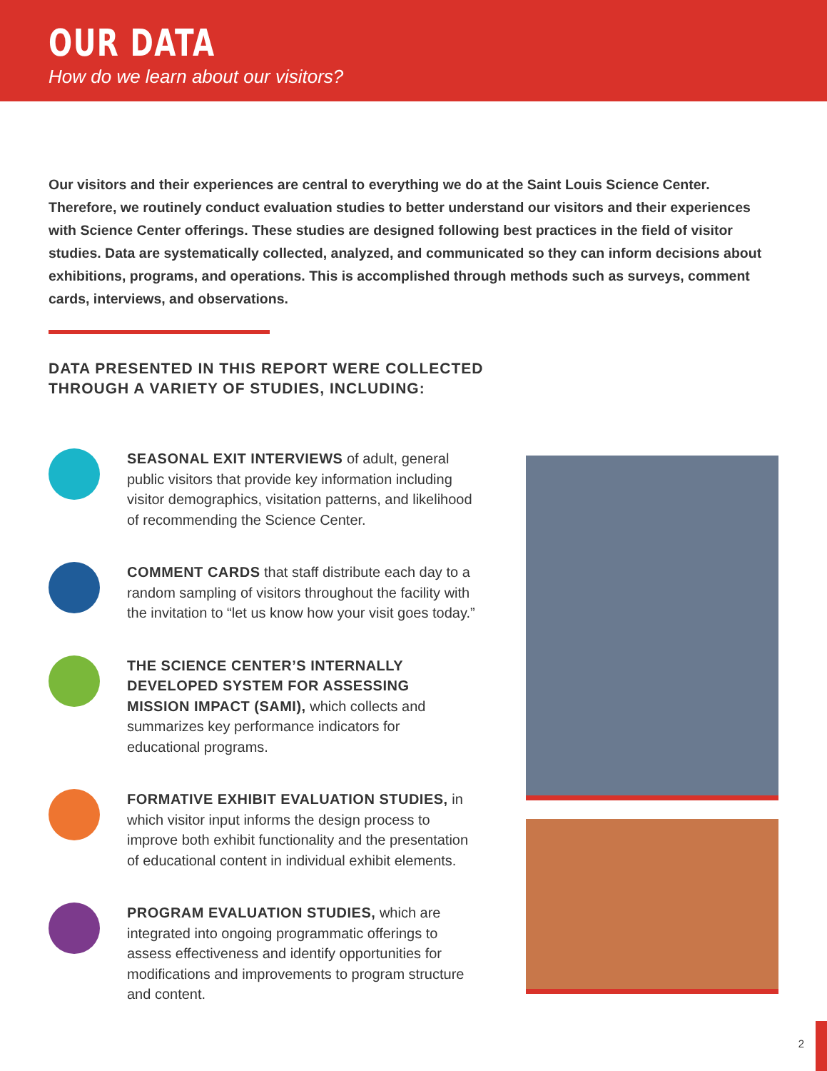OUR DATA
How do we learn about our visitors?
Our visitors and their experiences are central to everything we do at the Saint Louis Science Center. Therefore, we routinely conduct evaluation studies to better understand our visitors and their experiences with Science Center offerings. These studies are designed following best practices in the field of visitor studies. Data are systematically collected, analyzed, and communicated so they can inform decisions about exhibitions, programs, and operations. This is accomplished through methods such as surveys, comment cards, interviews, and observations.
DATA PRESENTED IN THIS REPORT WERE COLLECTED THROUGH A VARIETY OF STUDIES, INCLUDING:
SEASONAL EXIT INTERVIEWS of adult, general public visitors that provide key information including visitor demographics, visitation patterns, and likelihood of recommending the Science Center.
COMMENT CARDS that staff distribute each day to a random sampling of visitors throughout the facility with the invitation to “let us know how your visit goes today.”
THE SCIENCE CENTER’S INTERNALLY DEVELOPED SYSTEM FOR ASSESSING MISSION IMPACT (SAMI), which collects and summarizes key performance indicators for educational programs.
FORMATIVE EXHIBIT EVALUATION STUDIES, in which visitor input informs the design process to improve both exhibit functionality and the presentation of educational content in individual exhibit elements.
PROGRAM EVALUATION STUDIES, which are integrated into ongoing programmatic offerings to assess effectiveness and identify opportunities for modifications and improvements to program structure and content.
2